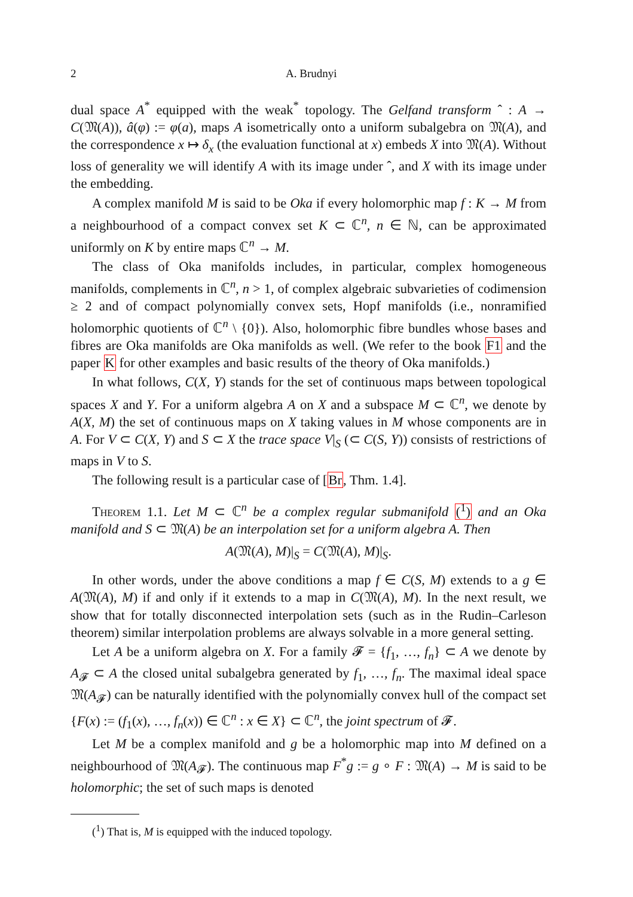2 A. Brudnyi
dual space A<sup>*</sup> equipped with the weak<sup>*</sup> topology. The Gelfand transform ˆ : A → C(𝔐(A)), â(φ) := φ(a), maps A isometrically onto a uniform subalgebra on 𝔐(A), and the correspondence x ↦ δ<sub>x</sub> (the evaluation functional at x) embeds X into 𝔐(A). Without loss of generality we will identify A with its image under ˆ, and X with its image under the embedding.
A complex manifold M is said to be Oka if every holomorphic map f : K → M from a neighbourhood of a compact convex set K ⊂ ℂ<sup>n</sup>, n ∈ ℕ, can be approximated uniformly on K by entire maps ℂ<sup>n</sup> → M.
The class of Oka manifolds includes, in particular, complex homogeneous manifolds, complements in ℂ<sup>n</sup>, n > 1, of complex algebraic subvarieties of codimension ≥ 2 and of compact polynomially convex sets, Hopf manifolds (i.e., nonramified holomorphic quotients of ℂ<sup>n</sup> \ {0}). Also, holomorphic fibre bundles whose bases and fibres are Oka manifolds are Oka manifolds as well. (We refer to the book F1 and the paper K for other examples and basic results of the theory of Oka manifolds.)
In what follows, C(X, Y) stands for the set of continuous maps between topological spaces X and Y. For a uniform algebra A on X and a subspace M ⊂ ℂ<sup>n</sup>, we denote by A(X, M) the set of continuous maps on X taking values in M whose components are in A. For V ⊂ C(X, Y) and S ⊂ X the trace space V|<sub>S</sub> (⊂ C(S, Y)) consists of restrictions of maps in V to S.
The following result is a particular case of [Br, Thm. 1.4].
Theorem 1.1. Let M ⊂ ℂ<sup>n</sup> be a complex regular submanifold (<sup>1</sup>) and an Oka manifold and S ⊂ 𝔐(A) be an interpolation set for a uniform algebra A. Then
A(𝔐(A), M)|<sub>S</sub> = C(𝔐(A), M)|<sub>S</sub>.
In other words, under the above conditions a map f ∈ C(S, M) extends to a g ∈ A(𝔐(A), M) if and only if it extends to a map in C(𝔐(A), M). In the next result, we show that for totally disconnected interpolation sets (such as in the Rudin–Carleson theorem) similar interpolation problems are always solvable in a more general setting.
Let A be a uniform algebra on X. For a family 𝓕 = {f<sub>1</sub>, …, f<sub>n</sub>} ⊂ A we denote by A<sub>𝓕</sub> ⊂ A the closed unital subalgebra generated by f<sub>1</sub>, …, f<sub>n</sub>. The maximal ideal space 𝔐(A<sub>𝓕</sub>) can be naturally identified with the polynomially convex hull of the compact set {F(x) := (f<sub>1</sub>(x), …, f<sub>n</sub>(x)) ∈ ℂ<sup>n</sup> : x ∈ X} ⊂ ℂ<sup>n</sup>, the joint spectrum of 𝓕.
Let M be a complex manifold and g be a holomorphic map into M defined on a neighbourhood of 𝔐(A<sub>𝓕</sub>). The continuous map F<sup>*</sup>g := g ∘ F : 𝔐(A) → M is said to be holomorphic; the set of such maps is denoted
(<sup>1</sup>) That is, M is equipped with the induced topology.